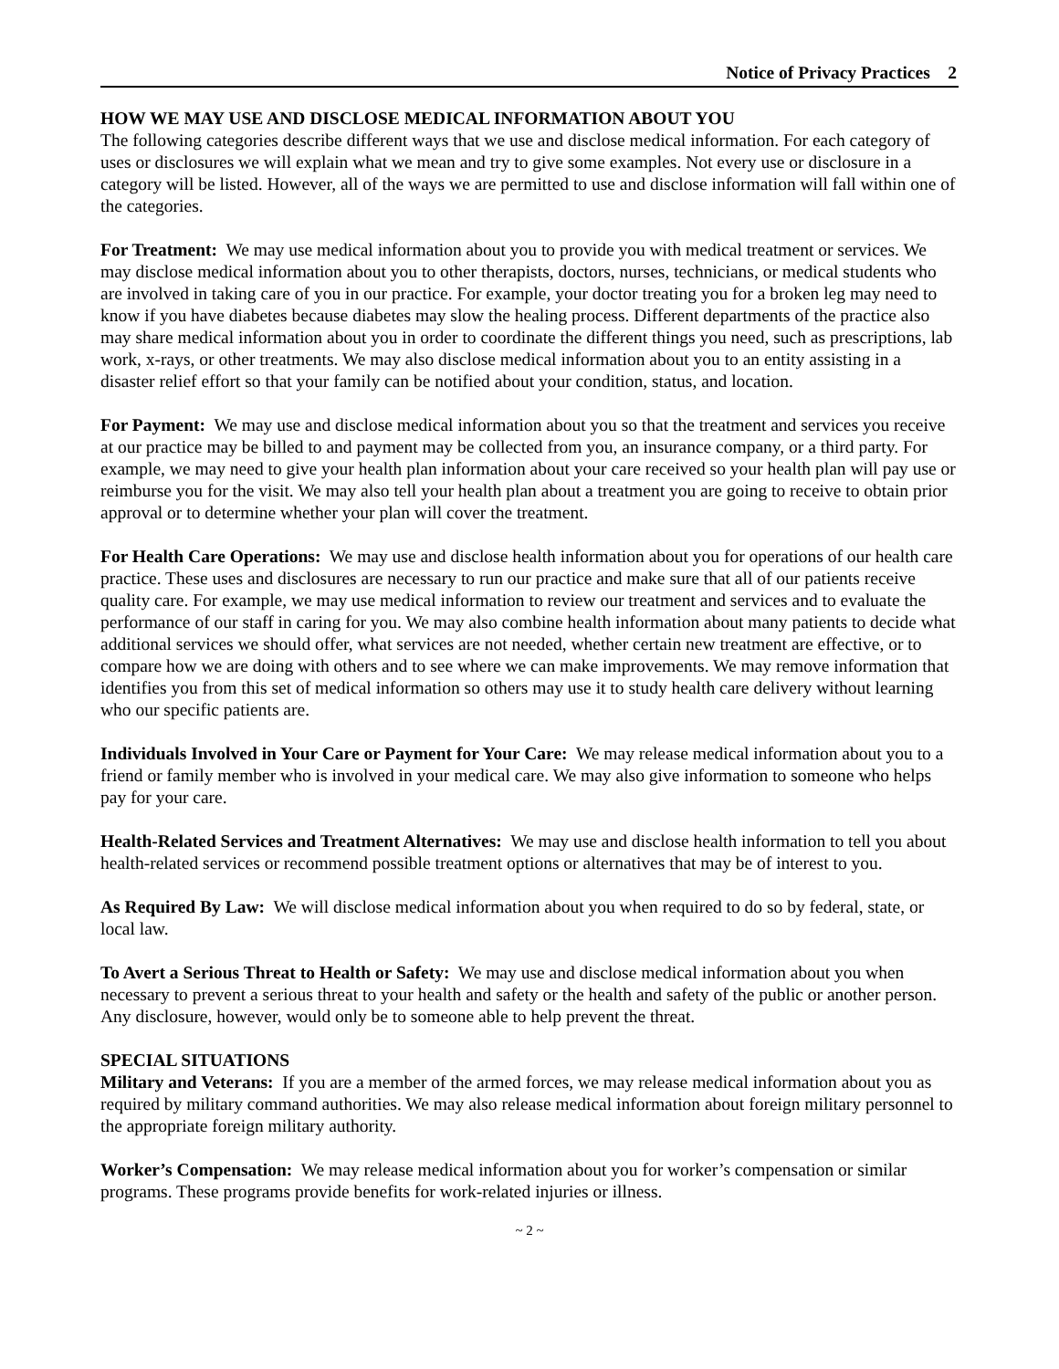Notice of Privacy Practices 2
HOW WE MAY USE AND DISCLOSE MEDICAL INFORMATION ABOUT YOU
The following categories describe different ways that we use and disclose medical information. For each category of uses or disclosures we will explain what we mean and try to give some examples. Not every use or disclosure in a category will be listed. However, all of the ways we are permitted to use and disclose information will fall within one of the categories.
For Treatment: We may use medical information about you to provide you with medical treatment or services. We may disclose medical information about you to other therapists, doctors, nurses, technicians, or medical students who are involved in taking care of you in our practice. For example, your doctor treating you for a broken leg may need to know if you have diabetes because diabetes may slow the healing process. Different departments of the practice also may share medical information about you in order to coordinate the different things you need, such as prescriptions, lab work, x-rays, or other treatments. We may also disclose medical information about you to an entity assisting in a disaster relief effort so that your family can be notified about your condition, status, and location.
For Payment: We may use and disclose medical information about you so that the treatment and services you receive at our practice may be billed to and payment may be collected from you, an insurance company, or a third party. For example, we may need to give your health plan information about your care received so your health plan will pay use or reimburse you for the visit. We may also tell your health plan about a treatment you are going to receive to obtain prior approval or to determine whether your plan will cover the treatment.
For Health Care Operations: We may use and disclose health information about you for operations of our health care practice. These uses and disclosures are necessary to run our practice and make sure that all of our patients receive quality care. For example, we may use medical information to review our treatment and services and to evaluate the performance of our staff in caring for you. We may also combine health information about many patients to decide what additional services we should offer, what services are not needed, whether certain new treatment are effective, or to compare how we are doing with others and to see where we can make improvements. We may remove information that identifies you from this set of medical information so others may use it to study health care delivery without learning who our specific patients are.
Individuals Involved in Your Care or Payment for Your Care: We may release medical information about you to a friend or family member who is involved in your medical care. We may also give information to someone who helps pay for your care.
Health-Related Services and Treatment Alternatives: We may use and disclose health information to tell you about health-related services or recommend possible treatment options or alternatives that may be of interest to you.
As Required By Law: We will disclose medical information about you when required to do so by federal, state, or local law.
To Avert a Serious Threat to Health or Safety: We may use and disclose medical information about you when necessary to prevent a serious threat to your health and safety or the health and safety of the public or another person. Any disclosure, however, would only be to someone able to help prevent the threat.
SPECIAL SITUATIONS
Military and Veterans: If you are a member of the armed forces, we may release medical information about you as required by military command authorities. We may also release medical information about foreign military personnel to the appropriate foreign military authority.
Worker’s Compensation: We may release medical information about you for worker’s compensation or similar programs. These programs provide benefits for work-related injuries or illness.
~ 2 ~